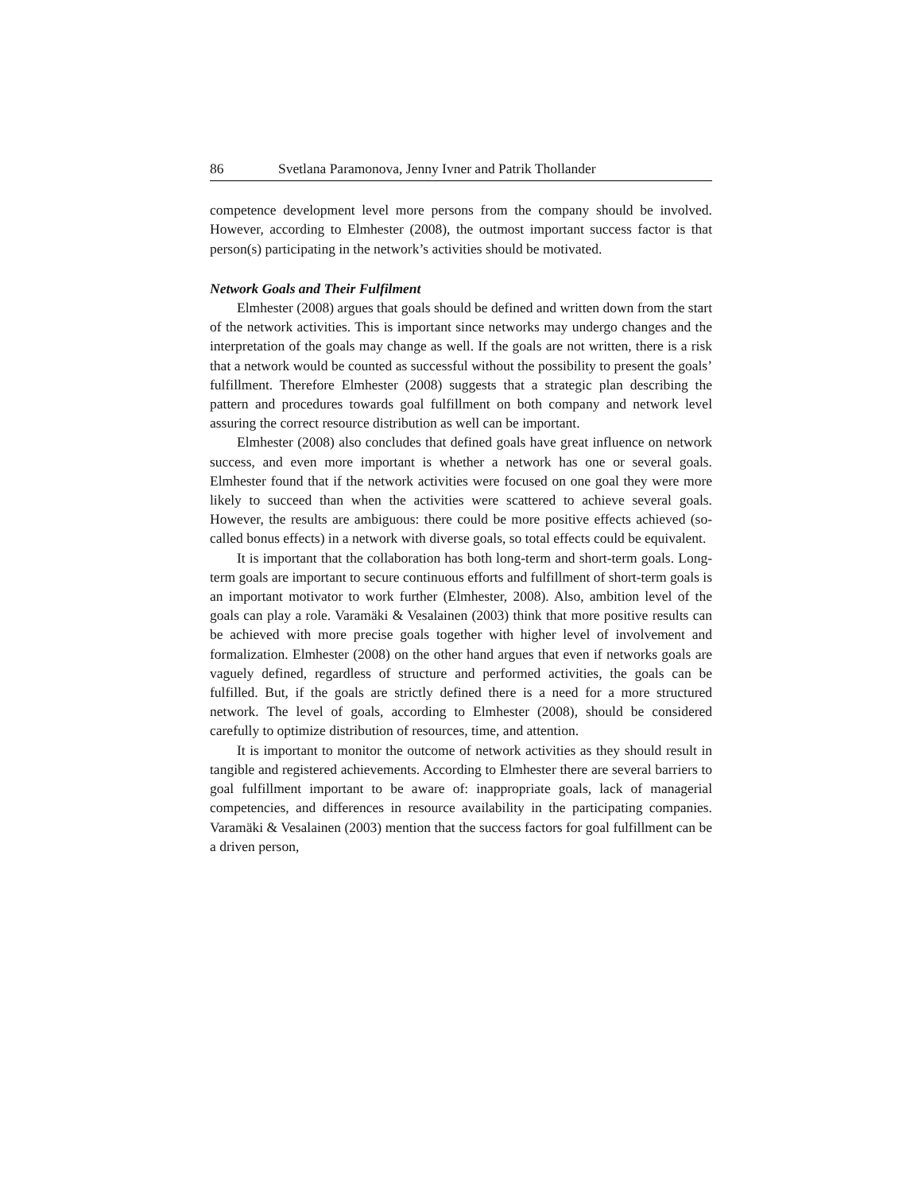86 Svetlana Paramonova, Jenny Ivner and Patrik Thollander
competence development level more persons from the company should be involved. However, according to Elmhester (2008), the outmost important success factor is that person(s) participating in the network’s activities should be motivated.
Network Goals and Their Fulfilment
Elmhester (2008) argues that goals should be defined and written down from the start of the network activities. This is important since networks may undergo changes and the interpretation of the goals may change as well. If the goals are not written, there is a risk that a network would be counted as successful without the possibility to present the goals’ fulfillment. Therefore Elmhester (2008) suggests that a strategic plan describing the pattern and procedures towards goal fulfillment on both company and network level assuring the correct resource distribution as well can be important.
Elmhester (2008) also concludes that defined goals have great influence on network success, and even more important is whether a network has one or several goals. Elmhester found that if the network activities were focused on one goal they were more likely to succeed than when the activities were scattered to achieve several goals. However, the results are ambiguous: there could be more positive effects achieved (so-called bonus effects) in a network with diverse goals, so total effects could be equivalent.
It is important that the collaboration has both long-term and short-term goals. Long-term goals are important to secure continuous efforts and fulfillment of short-term goals is an important motivator to work further (Elmhester, 2008). Also, ambition level of the goals can play a role. Varamäki & Vesalainen (2003) think that more positive results can be achieved with more precise goals together with higher level of involvement and formalization. Elmhester (2008) on the other hand argues that even if networks goals are vaguely defined, regardless of structure and performed activities, the goals can be fulfilled. But, if the goals are strictly defined there is a need for a more structured network. The level of goals, according to Elmhester (2008), should be considered carefully to optimize distribution of resources, time, and attention.
It is important to monitor the outcome of network activities as they should result in tangible and registered achievements. According to Elmhester there are several barriers to goal fulfillment important to be aware of: inappropriate goals, lack of managerial competencies, and differences in resource availability in the participating companies. Varamäki & Vesalainen (2003) mention that the success factors for goal fulfillment can be a driven person,